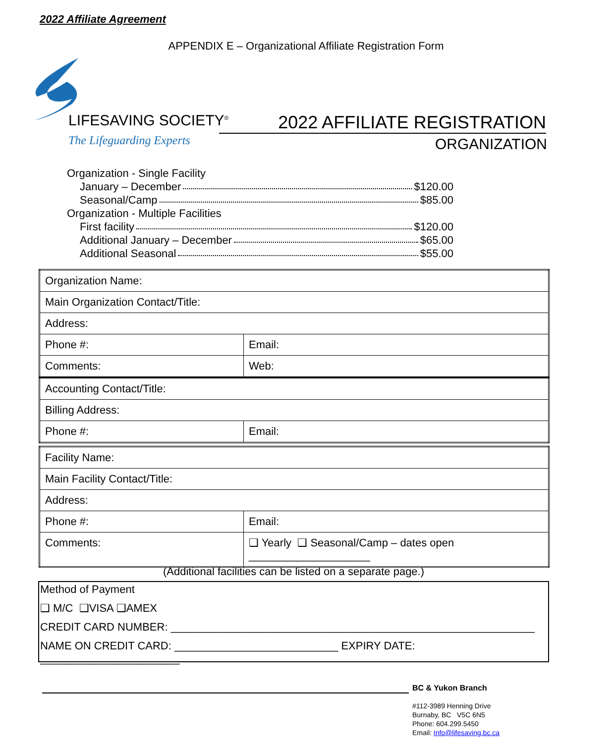2022 Affiliate Agreement
APPENDIX E – Organizational Affiliate Registration Form
LIFESAVING SOCIETY<sup>®</sup>
The Lifeguarding Experts
2022 AFFILIATE REGISTRATION
ORGANIZATION
Organization - Single Facility
January – December $120.00
Seasonal/Camp $85.00
Organization - Multiple Facilities
First facility $120.00
Additional January – December $65.00
Additional Seasonal $55.00
| Organization Name: | |
| Main Organization Contact/Title: | |
| Address: | |
| Phone #: | Email: |
| Comments: | Web: |
| Accounting Contact/Title: | |
| Billing Address: | |
| Phone #: | Email: |
| Facility Name: | |
| Main Facility Contact/Title: | |
| Address: | |
| Phone #: | Email: |
| Comments: | ❑ Yearly ❑ Seasonal/Camp – dates open ____________________ |
(Additional facilities can be listed on a separate page.)
Method of Payment
❑ M/C ❑VISA ❑AMEX
CREDIT CARD NUMBER: ____________________________________________________________
NAME ON CREDIT CARD: ___________________________ EXPIRY DATE: _______________________
BC & Yukon Branch
#112-3989 Henning Drive
Burnaby, BC V5C 6N5
Phone: 604.299.5450
Email: Info@lifesaving.bc.ca